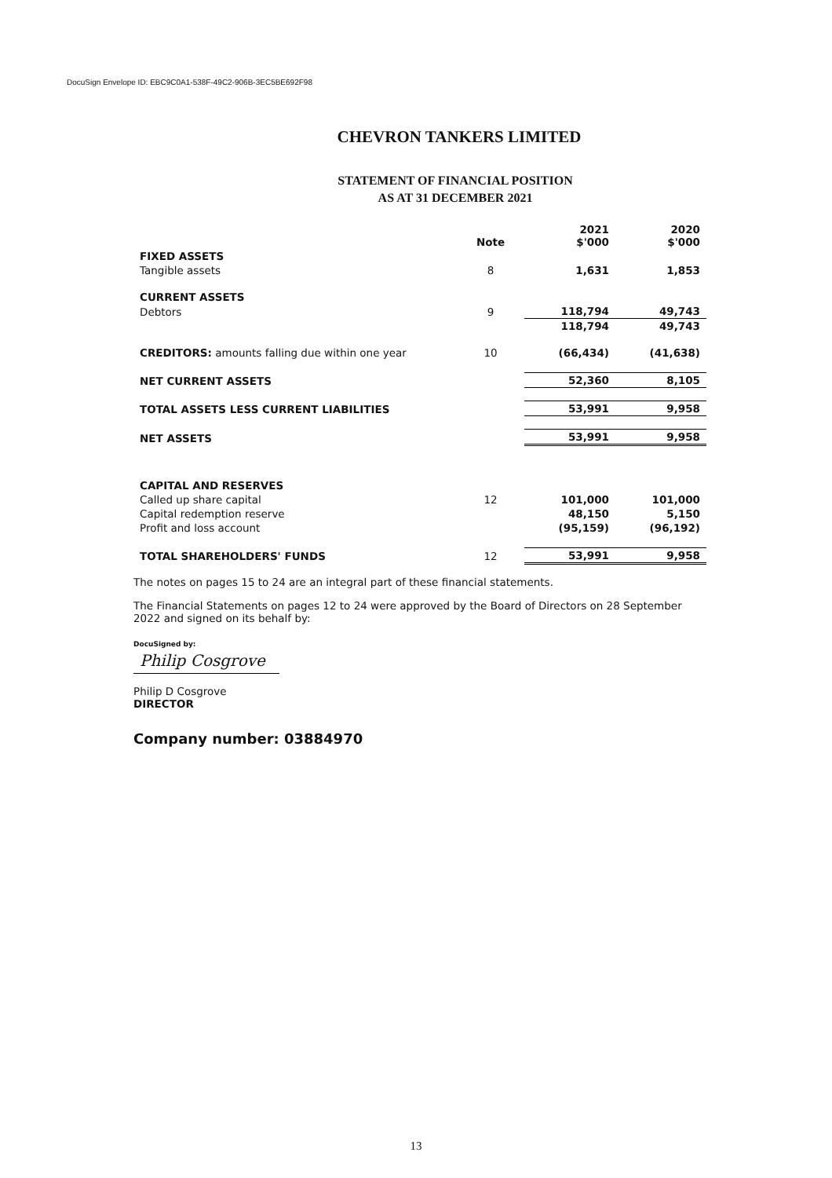DocuSign Envelope ID: EBC9C0A1-538F-49C2-906B-3EC5BE692F98
CHEVRON TANKERS LIMITED
STATEMENT OF FINANCIAL POSITION
AS AT 31 DECEMBER 2021
| | Note | 2021 $'000 | 2020 $'000 |
| --- | --- | --- | --- |
| FIXED ASSETS | | | |
| Tangible assets | 8 | 1,631 | 1,853 |
| CURRENT ASSETS | | | |
| Debtors | 9 | 118,794 | 49,743 |
| | | 118,794 | 49,743 |
| CREDITORS: amounts falling due within one year | 10 | (66,434) | (41,638) |
| NET CURRENT ASSETS | | 52,360 | 8,105 |
| TOTAL ASSETS LESS CURRENT LIABILITIES | | 53,991 | 9,958 |
| NET ASSETS | | 53,991 | 9,958 |
| CAPITAL AND RESERVES | | | |
| Called up share capital | 12 | 101,000 | 101,000 |
| Capital redemption reserve | | 48,150 | 5,150 |
| Profit and loss account | | (95,159) | (96,192) |
| TOTAL SHAREHOLDERS' FUNDS | 12 | 53,991 | 9,958 |
The notes on pages 15 to 24 are an integral part of these financial statements.
The Financial Statements on pages 12 to 24 were approved by the Board of Directors on 28 September 2022 and signed on its behalf by:
DocuSigned by:
Philip Cosgrove
Philip D Cosgrove
DIRECTOR
Company number: 03884970
13